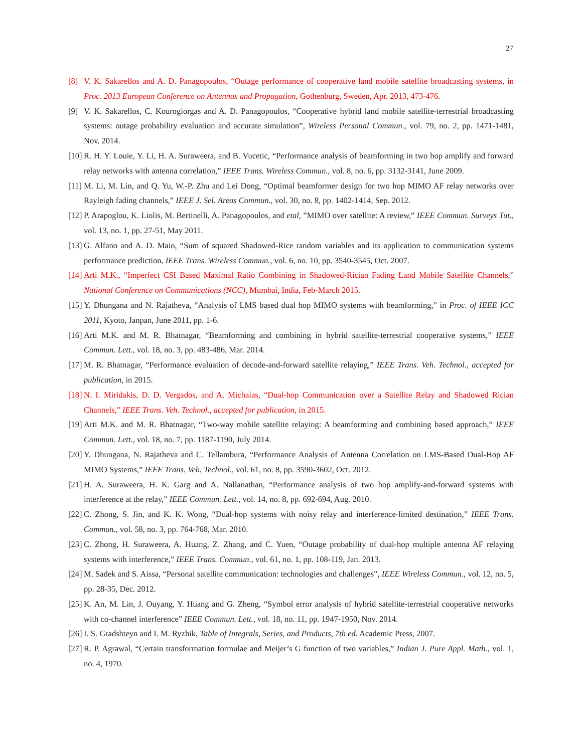27
[8] V. K. Sakarellos and A. D. Panagopoulos, “Outage performance of cooperative land mobile satellite broadcasting systems, in Proc. 2013 European Conference on Antennas and Propagation, Gothenburg, Sweden, Apr. 2013, 473-476.
[9] V. K. Sakarellos, C. Kourogiorgas and A. D. Panagopoulos, “Cooperative hybrid land mobile satellite-terrestrial broadcasting systems: outage probability evaluation and accurate simulation”, Wireless Personal Commun., vol. 79, no. 2, pp. 1471-1481, Nov. 2014.
[10] R. H. Y. Louie, Y. Li, H. A. Suraweera, and B. Vucetic, “Performance analysis of beamforming in two hop amplify and forward relay networks with antenna correlation,” IEEE Trans. Wireless Commun., vol. 8, no. 6, pp. 3132-3141, June 2009.
[11] M. Li, M. Lin, and Q. Yu, W.-P. Zhu and Lei Dong, “Optimal beamformer design for two hop MIMO AF relay networks over Rayleigh fading channels,” IEEE J. Sel. Areas Commun., vol. 30, no. 8, pp. 1402-1414, Sep. 2012.
[12] P. Arapoglou, K. Liolis, M. Bertinelli, A. Panagopoulos, and etal, ”MIMO over satellite: A review,” IEEE Commun. Surveys Tut., vol. 13, no. 1, pp. 27-51, May 2011.
[13] G. Alfano and A. D. Maio, “Sum of squared Shadowed-Rice random variables and its application to communication systems performance prediction, IEEE Trans. Wireless Commun., vol. 6, no. 10, pp. 3540-3545, Oct. 2007.
[14] Arti M.K., “Imperfect CSI Based Maximal Ratio Combining in Shadowed-Rician Fading Land Mobile Satellite Channels,” National Conference on Communications (NCC), Mumbai, India, Feb-March 2015.
[15] Y. Dhungana and N. Rajatheva, “Analysis of LMS based dual hop MIMO systems with beamforming,” in Proc. of IEEE ICC 2011, Kyoto, Janpan, June 2011, pp. 1-6.
[16] Arti M.K. and M. R. Bhatnagar, “Beamforming and combining in hybrid satellite-terrestrial cooperative systems,” IEEE Commun. Lett., vol. 18, no. 3, pp. 483-486, Mar. 2014.
[17] M. R. Bhatnagar, “Performance evaluation of decode-and-forward satellite relaying,” IEEE Trans. Veh. Technol., accepted for publication, in 2015.
[18] N. I. Miridakis, D. D. Vergados, and A. Michalas, “Dual-hop Communication over a Satellite Relay and Shadowed Rician Channels,” IEEE Trans. Veh. Technol., accepted for publication, in 2015.
[19] Arti M.K. and M. R. Bhatnagar, “Two-way mobile satellite relaying: A beamforming and combining based approach,” IEEE Commun. Lett., vol. 18, no. 7, pp. 1187-1190, July 2014.
[20] Y. Dhungana, N. Rajatheva and C. Tellambura, “Performance Analysis of Antenna Correlation on LMS-Based Dual-Hop AF MIMO Systems,” IEEE Trans. Veh. Technol., vol. 61, no. 8, pp. 3590-3602, Oct. 2012.
[21] H. A. Suraweera, H. K. Garg and A. Nallanathan, “Performance analysis of two hop amplify-and-forward systems with interference at the relay,” IEEE Commun. Lett., vol. 14, no. 8, pp. 692-694, Aug. 2010.
[22] C. Zhong, S. Jin, and K. K. Wong, “Dual-hop systems with noisy relay and interference-limited destination,” IEEE Trans. Commun., vol. 58, no. 3, pp. 764-768, Mar. 2010.
[23] C. Zhong, H. Suraweera, A. Huang, Z. Zhang, and C. Yuen, “Outage probability of dual-hop multiple antenna AF relaying systems with interference,” IEEE Trans. Commun., vol. 61, no. 1, pp. 108-119, Jan. 2013.
[24] M. Sadek and S. Aissa, “Personal satellite communication: technologies and challenges”, IEEE Wireless Commun., vol. 12, no. 5, pp. 28-35, Dec. 2012.
[25] K. An, M. Lin, J. Ouyang, Y. Huang and G. Zheng, “Symbol error analysis of hybrid satellite-terrestrial cooperative networks with co-channel interference” IEEE Commun. Lett., vol. 18, no. 11, pp. 1947-1950, Nov. 2014.
[26] I. S. Gradshteyn and I. M. Ryzhik, Table of Integrals, Series, and Products, 7th ed. Academic Press, 2007.
[27] R. P. Agrawal, “Certain transformation formulae and Meijer’s G function of two variables,” Indian J. Pure Appl. Math., vol. 1, no. 4, 1970.